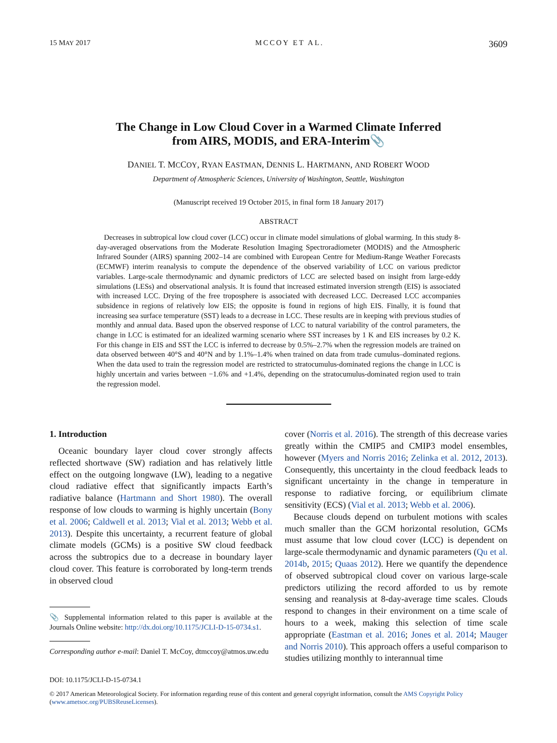15 MAY 2017 MCCOY ET AL. 3609
The Change in Low Cloud Cover in a Warmed Climate Inferred
from AIRS, MODIS, and ERA-Interim📎
DANIEL T. MCCOY, RYAN EASTMAN, DENNIS L. HARTMANN, AND ROBERT WOOD
Department of Atmospheric Sciences, University of Washington, Seattle, Washington
(Manuscript received 19 October 2015, in final form 18 January 2017)
ABSTRACT
Decreases in subtropical low cloud cover (LCC) occur in climate model simulations of global warming. In this study 8-day-averaged observations from the Moderate Resolution Imaging Spectroradiometer (MODIS) and the Atmospheric Infrared Sounder (AIRS) spanning 2002–14 are combined with European Centre for Medium-Range Weather Forecasts (ECMWF) interim reanalysis to compute the dependence of the observed variability of LCC on various predictor variables. Large-scale thermodynamic and dynamic predictors of LCC are selected based on insight from large-eddy simulations (LESs) and observational analysis. It is found that increased estimated inversion strength (EIS) is associated with increased LCC. Drying of the free troposphere is associated with decreased LCC. Decreased LCC accompanies subsidence in regions of relatively low EIS; the opposite is found in regions of high EIS. Finally, it is found that increasing sea surface temperature (SST) leads to a decrease in LCC. These results are in keeping with previous studies of monthly and annual data. Based upon the observed response of LCC to natural variability of the control parameters, the change in LCC is estimated for an idealized warming scenario where SST increases by 1 K and EIS increases by 0.2 K. For this change in EIS and SST the LCC is inferred to decrease by 0.5%–2.7% when the regression models are trained on data observed between 40°S and 40°N and by 1.1%–1.4% when trained on data from trade cumulus–dominated regions. When the data used to train the regression model are restricted to stratocumulus-dominated regions the change in LCC is highly uncertain and varies between −1.6% and +1.4%, depending on the stratocumulus-dominated region used to train the regression model.
1. Introduction
Oceanic boundary layer cloud cover strongly affects reflected shortwave (SW) radiation and has relatively little effect on the outgoing longwave (LW), leading to a negative cloud radiative effect that significantly impacts Earth’s radiative balance (Hartmann and Short 1980). The overall response of low clouds to warming is highly uncertain (Bony et al. 2006; Caldwell et al. 2013; Vial et al. 2013; Webb et al. 2013). Despite this uncertainty, a recurrent feature of global climate models (GCMs) is a positive SW cloud feedback across the subtropics due to a decrease in boundary layer cloud cover. This feature is corroborated by long-term trends in observed cloud
📎 Supplemental information related to this paper is available at the Journals Online website: http://dx.doi.org/10.1175/JCLI-D-15-0734.s1.
Corresponding author e-mail: Daniel T. McCoy, dtmccoy@atmos.uw.edu
cover (Norris et al. 2016). The strength of this decrease varies greatly within the CMIP5 and CMIP3 model ensembles, however (Myers and Norris 2016; Zelinka et al. 2012, 2013). Consequently, this uncertainty in the cloud feedback leads to significant uncertainty in the change in temperature in response to radiative forcing, or equilibrium climate sensitivity (ECS) (Vial et al. 2013; Webb et al. 2006).
Because clouds depend on turbulent motions with scales much smaller than the GCM horizontal resolution, GCMs must assume that low cloud cover (LCC) is dependent on large-scale thermodynamic and dynamic parameters (Qu et al. 2014b, 2015; Quaas 2012). Here we quantify the dependence of observed subtropical cloud cover on various large-scale predictors utilizing the record afforded to us by remote sensing and reanalysis at 8-day-average time scales. Clouds respond to changes in their environment on a time scale of hours to a week, making this selection of time scale appropriate (Eastman et al. 2016; Jones et al. 2014; Mauger and Norris 2010). This approach offers a useful comparison to studies utilizing monthly to interannual time
DOI: 10.1175/JCLI-D-15-0734.1
© 2017 American Meteorological Society. For information regarding reuse of this content and general copyright information, consult the AMS Copyright Policy (www.ametsoc.org/PUBSReuseLicenses).